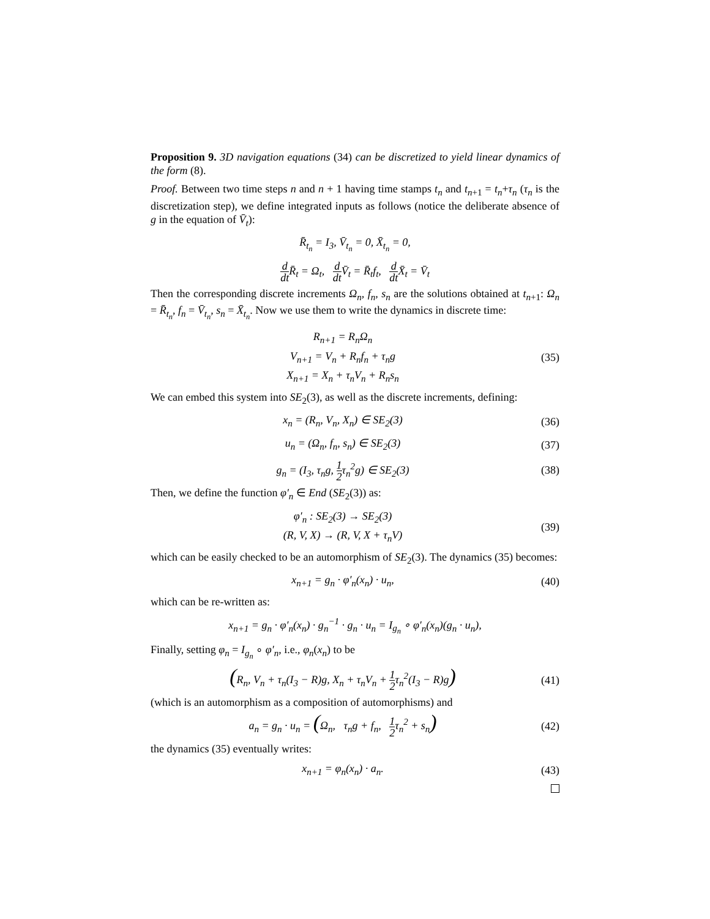Proposition 9. 3D navigation equations (34) can be discretized to yield linear dynamics of the form (8).
Proof. Between two time steps n and n + 1 having time stamps t<sub>n</sub> and t<sub>n+1</sub> = t<sub>n</sub>+τ<sub>n</sub> (τ<sub>n</sub> is the discretization step), we define integrated inputs as follows (notice the deliberate absence of g in the equation of V̄<sub>t</sub>):
R̄<sub>t<sub>n</sub></sub> = I<sub>3</sub>, V̄<sub>t<sub>n</sub></sub> = 0, X̄<sub>t<sub>n</sub></sub> = 0,
d dt R̄<sub>t</sub> = Ω<sub>t</sub>, d dt V̄<sub>t</sub> = R̄<sub>t</sub>f<sub>t</sub>, d dt X̄<sub>t</sub> = V̄<sub>t</sub>
Then the corresponding discrete increments Ω<sub>n</sub>, f<sub>n</sub>, s<sub>n</sub> are the solutions obtained at t<sub>n+1</sub>: Ω<sub>n</sub> = R̄<sub>t<sub>n</sub></sub>, f<sub>n</sub> = V̄<sub>t<sub>n</sub></sub>, s<sub>n</sub> = X̄<sub>t<sub>n</sub></sub>. Now we use them to write the dynamics in discrete time:
R<sub>n+1</sub> = R<sub>n</sub>Ω<sub>n</sub>
V<sub>n+1</sub> = V<sub>n</sub> + R<sub>n</sub>f<sub>n</sub> + τ<sub>n</sub>g
X<sub>n+1</sub> = X<sub>n</sub> + τ<sub>n</sub>V<sub>n</sub> + R<sub>n</sub>s<sub>n</sub>
(35)
We can embed this system into SE<sub>2</sub>(3), as well as the discrete increments, defining:
x<sub>n</sub> = (R<sub>n</sub>, V<sub>n</sub>, X<sub>n</sub>) ∈ SE<sub>2</sub>(3)
(36)
u<sub>n</sub> = (Ω<sub>n</sub>, f<sub>n</sub>, s<sub>n</sub>) ∈ SE<sub>2</sub>(3)
(37)
g<sub>n</sub> = (I<sub>3</sub>, τ<sub>n</sub>g, 1 2τ<sub>n</sub><sup>2</sup>g) ∈ SE<sub>2</sub>(3)
(38)
Then, we define the function φ′<sub>n</sub> ∈ End (SE<sub>2</sub>(3)) as:
φ′<sub>n</sub> : SE<sub>2</sub>(3) → SE<sub>2</sub>(3)
(R, V, X) → (R, V, X + τ<sub>n</sub>V)
(39)
which can be easily checked to be an automorphism of SE<sub>2</sub>(3). The dynamics (35) becomes:
x<sub>n+1</sub> = g<sub>n</sub> · φ′<sub>n</sub>(x<sub>n</sub>) · u<sub>n</sub>,
(40)
which can be re-written as:
x<sub>n+1</sub> = g<sub>n</sub> · φ′<sub>n</sub>(x<sub>n</sub>) · g<sub>n</sub><sup>−1</sup> · g<sub>n</sub> · u<sub>n</sub> = I<sub>g<sub>n</sub></sub> ∘ φ′<sub>n</sub>(x<sub>n</sub>)(g<sub>n</sub> · u<sub>n</sub>),
Finally, setting φ<sub>n</sub> = I<sub>g<sub>n</sub></sub> ∘ φ′<sub>n</sub>, i.e., φ<sub>n</sub>(x<sub>n</sub>) to be
(R<sub>n</sub>, V<sub>n</sub> + τ<sub>n</sub>(I<sub>3</sub> − R)g, X<sub>n</sub> + τ<sub>n</sub>V<sub>n</sub> + 1 2τ<sub>n</sub><sup>2</sup>(I<sub>3</sub> − R)g)
(41)
(which is an automorphism as a composition of automorphisms) and
a<sub>n</sub> = g<sub>n</sub> · u<sub>n</sub> = (Ω<sub>n</sub>, τ<sub>n</sub>g + f<sub>n</sub>, 1 2τ<sub>n</sub><sup>2</sup> + s<sub>n</sub>)
(42)
the dynamics (35) eventually writes:
x<sub>n+1</sub> = φ<sub>n</sub>(x<sub>n</sub>) · a<sub>n</sub>.
(43)